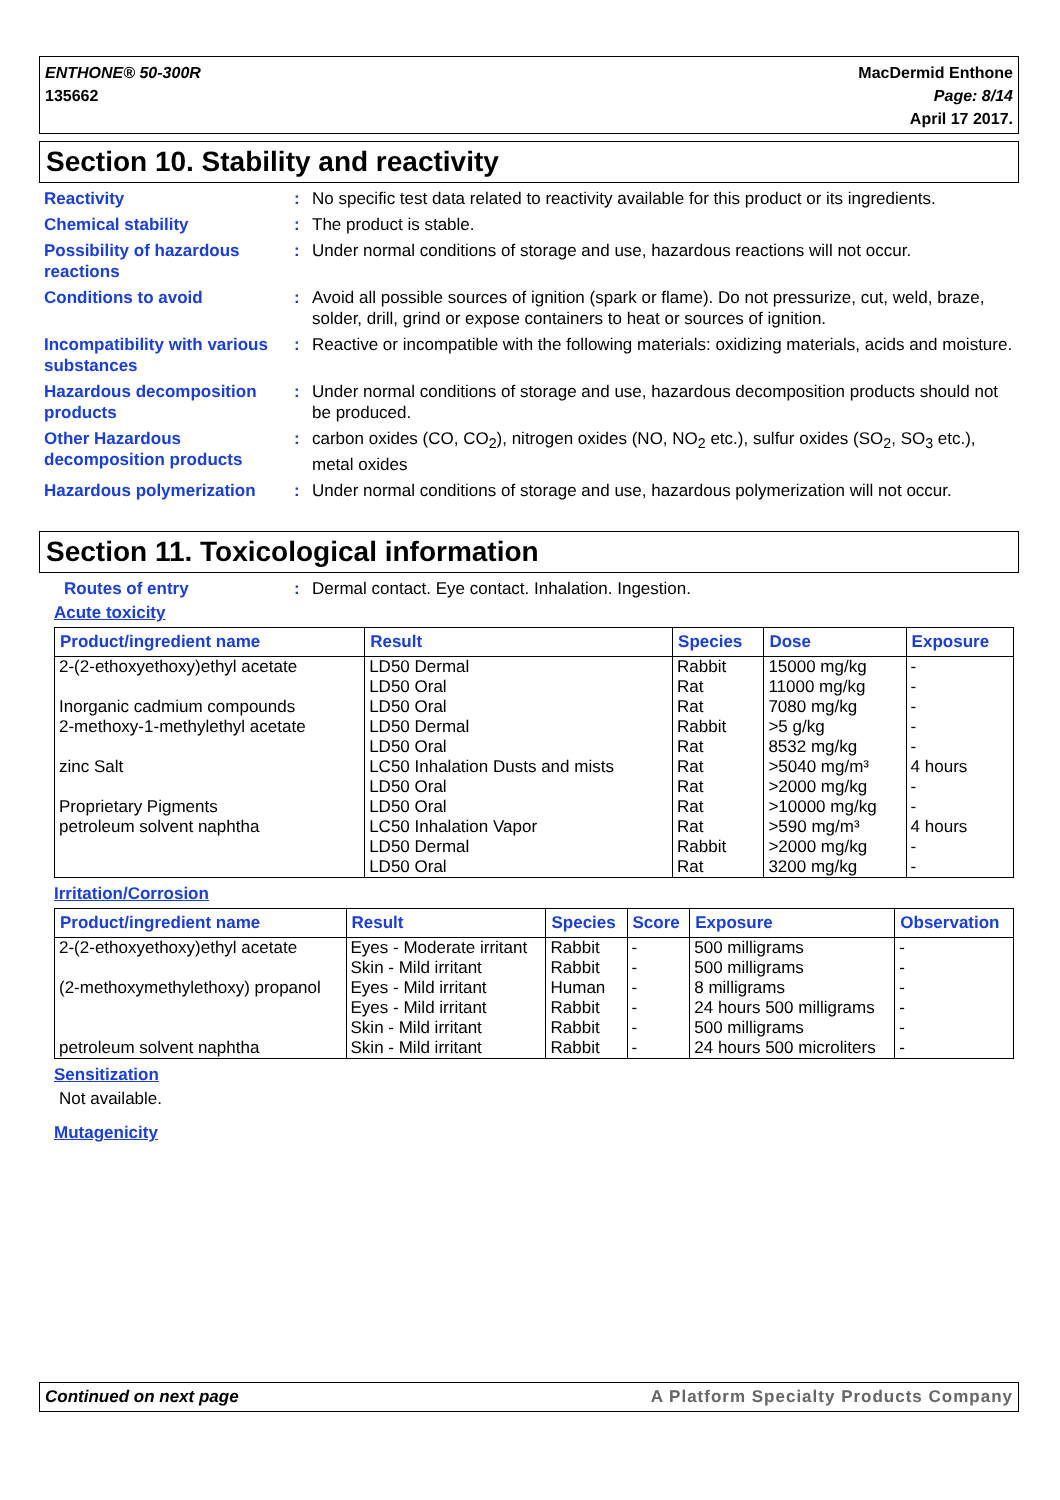ENTHONE® 50-300R
135662
MacDermid Enthone
Page: 8/14
April 17 2017.
Section 10. Stability and reactivity
Reactivity : No specific test data related to reactivity available for this product or its ingredients.
Chemical stability : The product is stable.
Possibility of hazardous reactions
: Under normal conditions of storage and use, hazardous reactions will not occur.
Conditions to avoid : Avoid all possible sources of ignition (spark or flame). Do not pressurize, cut, weld, braze, solder, drill, grind or expose containers to heat or sources of ignition.
Incompatibility with various substances
: Reactive or incompatible with the following materials: oxidizing materials, acids and moisture.
Hazardous decomposition products
: Under normal conditions of storage and use, hazardous decomposition products should not be produced.
Other Hazardous decomposition products
: carbon oxides (CO, CO<sub>2</sub>), nitrogen oxides (NO, NO<sub>2</sub> etc.), sulfur oxides (SO<sub>2</sub>, SO<sub>3</sub> etc.), metal oxides
Hazardous polymerization : Under normal conditions of storage and use, hazardous polymerization will not occur.
Section 11. Toxicological information
Routes of entry : Dermal contact. Eye contact. Inhalation. Ingestion.
Acute toxicity
| Product/ingredient name | Result | Species | Dose | Exposure |
| --- | --- | --- | --- | --- |
| 2-(2-ethoxyethoxy)ethyl acetate | LD50 Dermal | Rabbit | 15000 mg/kg | - |
| | LD50 Oral | Rat | 11000 mg/kg | - |
| Inorganic cadmium compounds | LD50 Oral | Rat | 7080 mg/kg | - |
| 2-methoxy-1-methylethyl acetate | LD50 Dermal | Rabbit | >5 g/kg | - |
| | LD50 Oral | Rat | 8532 mg/kg | - |
| zinc Salt | LC50 Inhalation Dusts and mists | Rat | >5040 mg/m³ | 4 hours |
| | LD50 Oral | Rat | >2000 mg/kg | - |
| Proprietary Pigments | LD50 Oral | Rat | >10000 mg/kg | - |
| petroleum solvent naphtha | LC50 Inhalation Vapor | Rat | >590 mg/m³ | 4 hours |
| | LD50 Dermal | Rabbit | >2000 mg/kg | - |
| | LD50 Oral | Rat | 3200 mg/kg | - |
Irritation/Corrosion
| Product/ingredient name | Result | Species | Score | Exposure | Observation |
| --- | --- | --- | --- | --- | --- |
| 2-(2-ethoxyethoxy)ethyl acetate | Eyes - Moderate irritant | Rabbit | - | 500 milligrams | - |
| | Skin - Mild irritant | Rabbit | - | 500 milligrams | - |
| (2-methoxymethylethoxy) propanol | Eyes - Mild irritant | Human | - | 8 milligrams | - |
| | Eyes - Mild irritant | Rabbit | - | 24 hours 500 milligrams | - |
| | Skin - Mild irritant | Rabbit | - | 500 milligrams | - |
| petroleum solvent naphtha | Skin - Mild irritant | Rabbit | - | 24 hours 500 microliters | - |
Sensitization
Not available.
Mutagenicity
Continued on next page A Platform Specialty Products Company